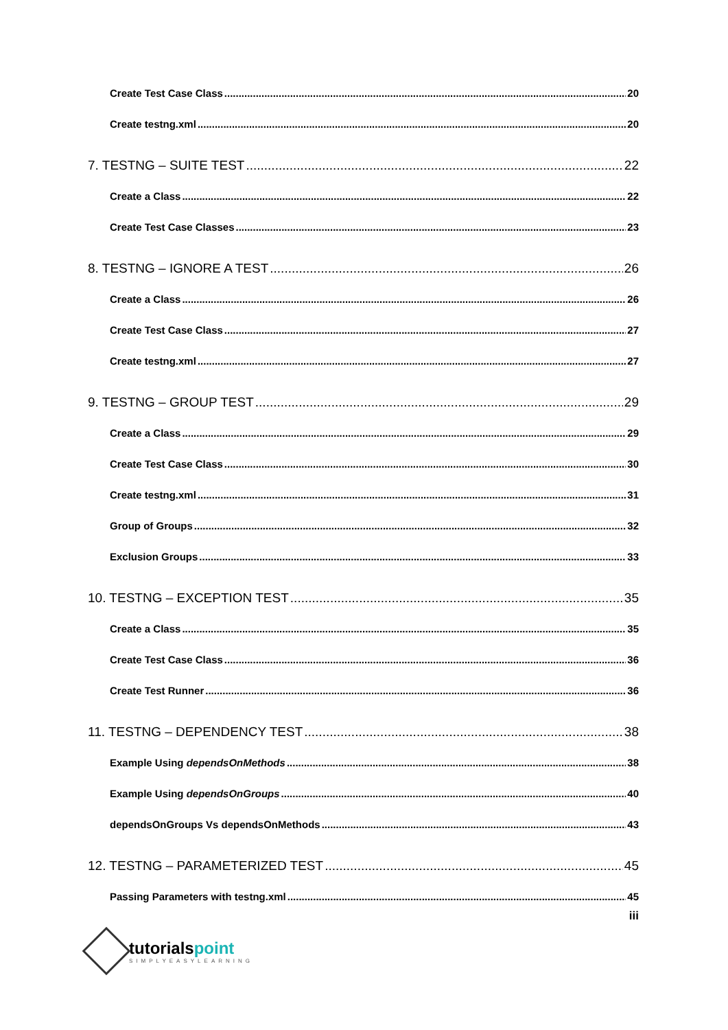Create Test Case Class 20
Create testng.xml 20
7. TESTNG – SUITE TEST 22
Create a Class 22
Create Test Case Classes 23
8. TESTNG – IGNORE A TEST 26
Create a Class 26
Create Test Case Class 27
Create testng.xml 27
9. TESTNG – GROUP TEST 29
Create a Class 29
Create Test Case Class 30
Create testng.xml 31
Group of Groups 32
Exclusion Groups 33
10. TESTNG – EXCEPTION TEST 35
Create a Class 35
Create Test Case Class 36
Create Test Runner 36
11. TESTNG – DEPENDENCY TEST 38
Example Using dependsOnMethods 38
Example Using dependsOnGroups 40
dependsOnGroups Vs dependsOnMethods 43
12. TESTNG – PARAMETERIZED TEST 45
Passing Parameters with testng.xml 45
iii
tutorialspoint
SIMPLYEASYLEARNING